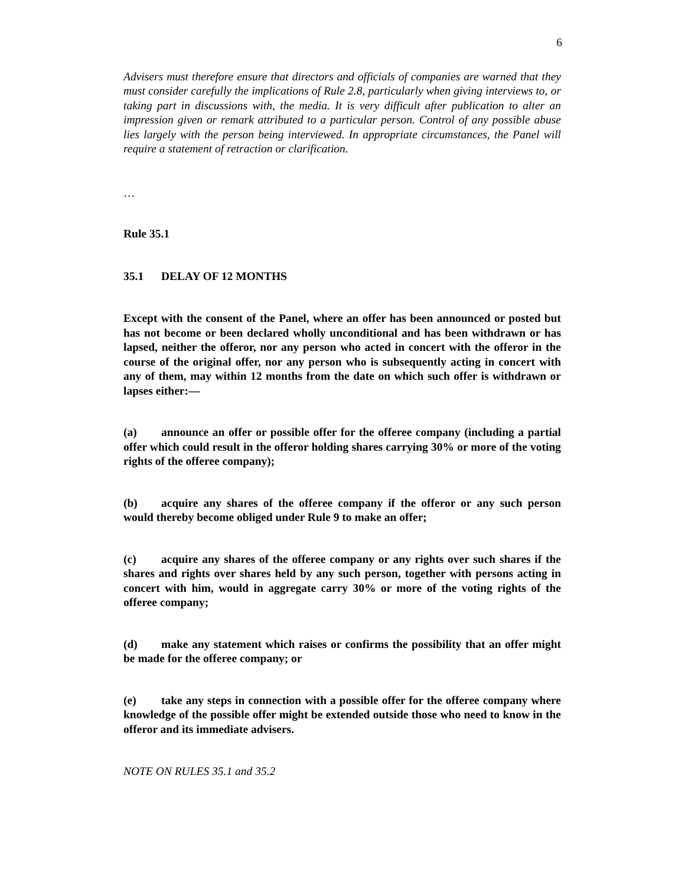6
Advisers must therefore ensure that directors and officials of companies are warned that they must consider carefully the implications of Rule 2.8, particularly when giving interviews to, or taking part in discussions with, the media. It is very difficult after publication to alter an impression given or remark attributed to a particular person. Control of any possible abuse lies largely with the person being interviewed. In appropriate circumstances, the Panel will require a statement of retraction or clarification.
…
Rule 35.1
35.1 DELAY OF 12 MONTHS
Except with the consent of the Panel, where an offer has been announced or posted but has not become or been declared wholly unconditional and has been withdrawn or has lapsed, neither the offeror, nor any person who acted in concert with the offeror in the course of the original offer, nor any person who is subsequently acting in concert with any of them, may within 12 months from the date on which such offer is withdrawn or lapses either:—
(a) announce an offer or possible offer for the offeree company (including a partial offer which could result in the offeror holding shares carrying 30% or more of the voting rights of the offeree company);
(b) acquire any shares of the offeree company if the offeror or any such person would thereby become obliged under Rule 9 to make an offer;
(c) acquire any shares of the offeree company or any rights over such shares if the shares and rights over shares held by any such person, together with persons acting in concert with him, would in aggregate carry 30% or more of the voting rights of the offeree company;
(d) make any statement which raises or confirms the possibility that an offer might be made for the offeree company; or
(e) take any steps in connection with a possible offer for the offeree company where knowledge of the possible offer might be extended outside those who need to know in the offeror and its immediate advisers.
NOTE ON RULES 35.1 and 35.2